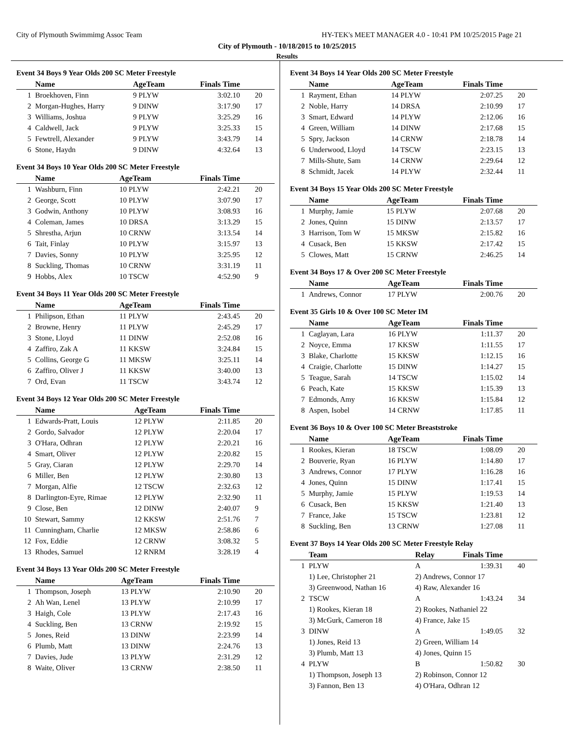City of Plymouth Swimmimg Assoc Team HY-TEK's MEET MANAGER 4.0 - 10:41 PM 10/25/2015 Page 21
City of Plymouth - 10/18/2015 to 10/25/2015
Results
Event 34 Boys 9 Year Olds 200 SC Meter Freestyle
| | Name | AgeTeam | Finals Time | |
| --- | --- | --- | --- | --- |
| 1 | Broekhoven, Finn | 9 PLYW | 3:02.10 | 20 |
| 2 | Morgan-Hughes, Harry | 9 DINW | 3:17.90 | 17 |
| 3 | Williams, Joshua | 9 PLYW | 3:25.29 | 16 |
| 4 | Caldwell, Jack | 9 PLYW | 3:25.33 | 15 |
| 5 | Fewtrell, Alexander | 9 PLYW | 3:43.79 | 14 |
| 6 | Stone, Haydn | 9 DINW | 4:32.64 | 13 |
Event 34 Boys 10 Year Olds 200 SC Meter Freestyle
| | Name | AgeTeam | Finals Time | |
| --- | --- | --- | --- | --- |
| 1 | Washburn, Finn | 10 PLYW | 2:42.21 | 20 |
| 2 | George, Scott | 10 PLYW | 3:07.90 | 17 |
| 3 | Godwin, Anthony | 10 PLYW | 3:08.93 | 16 |
| 4 | Coleman, James | 10 DRSA | 3:13.29 | 15 |
| 5 | Shrestha, Arjun | 10 CRNW | 3:13.54 | 14 |
| 6 | Tait, Finlay | 10 PLYW | 3:15.97 | 13 |
| 7 | Davies, Sonny | 10 PLYW | 3:25.95 | 12 |
| 8 | Suckling, Thomas | 10 CRNW | 3:31.19 | 11 |
| 9 | Hobbs, Alex | 10 TSCW | 4:52.90 | 9 |
Event 34 Boys 11 Year Olds 200 SC Meter Freestyle
| | Name | AgeTeam | Finals Time | |
| --- | --- | --- | --- | --- |
| 1 | Philipson, Ethan | 11 PLYW | 2:43.45 | 20 |
| 2 | Browne, Henry | 11 PLYW | 2:45.29 | 17 |
| 3 | Stone, Lloyd | 11 DINW | 2:52.08 | 16 |
| 4 | Zaffiro, Zak A | 11 KKSW | 3:24.84 | 15 |
| 5 | Collins, George G | 11 MKSW | 3:25.11 | 14 |
| 6 | Zaffiro, Oliver J | 11 KKSW | 3:40.00 | 13 |
| 7 | Ord, Evan | 11 TSCW | 3:43.74 | 12 |
Event 34 Boys 12 Year Olds 200 SC Meter Freestyle
| | Name | AgeTeam | Finals Time | |
| --- | --- | --- | --- | --- |
| 1 | Edwards-Pratt, Louis | 12 PLYW | 2:11.85 | 20 |
| 2 | Gordo, Salvador | 12 PLYW | 2:20.04 | 17 |
| 3 | O'Hara, Odhran | 12 PLYW | 2:20.21 | 16 |
| 4 | Smart, Oliver | 12 PLYW | 2:20.82 | 15 |
| 5 | Gray, Ciaran | 12 PLYW | 2:29.70 | 14 |
| 6 | Miller, Ben | 12 PLYW | 2:30.80 | 13 |
| 7 | Morgan, Alfie | 12 TSCW | 2:32.63 | 12 |
| 8 | Darlington-Eyre, Rimae | 12 PLYW | 2:32.90 | 11 |
| 9 | Close, Ben | 12 DINW | 2:40.07 | 9 |
| 10 | Stewart, Sammy | 12 KKSW | 2:51.76 | 7 |
| 11 | Cunningham, Charlie | 12 MKSW | 2:58.86 | 6 |
| 12 | Fox, Eddie | 12 CRNW | 3:08.32 | 5 |
| 13 | Rhodes, Samuel | 12 RNRM | 3:28.19 | 4 |
Event 34 Boys 13 Year Olds 200 SC Meter Freestyle
| | Name | AgeTeam | Finals Time | |
| --- | --- | --- | --- | --- |
| 1 | Thompson, Joseph | 13 PLYW | 2:10.90 | 20 |
| 2 | Ah Wan, Lenel | 13 PLYW | 2:10.99 | 17 |
| 3 | Haigh, Cole | 13 PLYW | 2:17.43 | 16 |
| 4 | Suckling, Ben | 13 CRNW | 2:19.92 | 15 |
| 5 | Jones, Reid | 13 DINW | 2:23.99 | 14 |
| 6 | Plumb, Matt | 13 DINW | 2:24.76 | 13 |
| 7 | Davies, Jude | 13 PLYW | 2:31.29 | 12 |
| 8 | Waite, Oliver | 13 CRNW | 2:38.50 | 11 |
Event 34 Boys 14 Year Olds 200 SC Meter Freestyle
| | Name | AgeTeam | Finals Time | |
| --- | --- | --- | --- | --- |
| 1 | Rayment, Ethan | 14 PLYW | 2:07.25 | 20 |
| 2 | Noble, Harry | 14 DRSA | 2:10.99 | 17 |
| 3 | Smart, Edward | 14 PLYW | 2:12.06 | 16 |
| 4 | Green, William | 14 DINW | 2:17.68 | 15 |
| 5 | Spry, Jackson | 14 CRNW | 2:18.78 | 14 |
| 6 | Underwood, Lloyd | 14 TSCW | 2:23.15 | 13 |
| 7 | Mills-Shute, Sam | 14 CRNW | 2:29.64 | 12 |
| 8 | Schmidt, Jacek | 14 PLYW | 2:32.44 | 11 |
Event 34 Boys 15 Year Olds 200 SC Meter Freestyle
| | Name | AgeTeam | Finals Time | |
| --- | --- | --- | --- | --- |
| 1 | Murphy, Jamie | 15 PLYW | 2:07.68 | 20 |
| 2 | Jones, Quinn | 15 DINW | 2:13.57 | 17 |
| 3 | Harrison, Tom W | 15 MKSW | 2:15.82 | 16 |
| 4 | Cusack, Ben | 15 KKSW | 2:17.42 | 15 |
| 5 | Clowes, Matt | 15 CRNW | 2:46.25 | 14 |
Event 34 Boys 17 & Over 200 SC Meter Freestyle
| | Name | AgeTeam | Finals Time | |
| --- | --- | --- | --- | --- |
| 1 | Andrews, Connor | 17 PLYW | 2:00.76 | 20 |
Event 35 Girls 10 & Over 100 SC Meter IM
| | Name | AgeTeam | Finals Time | |
| --- | --- | --- | --- | --- |
| 1 | Caglayan, Lara | 16 PLYW | 1:11.37 | 20 |
| 2 | Noyce, Emma | 17 KKSW | 1:11.55 | 17 |
| 3 | Blake, Charlotte | 15 KKSW | 1:12.15 | 16 |
| 4 | Craigie, Charlotte | 15 DINW | 1:14.27 | 15 |
| 5 | Teague, Sarah | 14 TSCW | 1:15.02 | 14 |
| 6 | Peach, Kate | 15 KKSW | 1:15.39 | 13 |
| 7 | Edmonds, Amy | 16 KKSW | 1:15.84 | 12 |
| 8 | Aspen, Isobel | 14 CRNW | 1:17.85 | 11 |
Event 36 Boys 10 & Over 100 SC Meter Breaststroke
| | Name | AgeTeam | Finals Time | |
| --- | --- | --- | --- | --- |
| 1 | Rookes, Kieran | 18 TSCW | 1:08.09 | 20 |
| 2 | Bouverie, Ryan | 16 PLYW | 1:14.80 | 17 |
| 3 | Andrews, Connor | 17 PLYW | 1:16.28 | 16 |
| 4 | Jones, Quinn | 15 DINW | 1:17.41 | 15 |
| 5 | Murphy, Jamie | 15 PLYW | 1:19.53 | 14 |
| 6 | Cusack, Ben | 15 KKSW | 1:21.40 | 13 |
| 7 | France, Jake | 15 TSCW | 1:23.81 | 12 |
| 8 | Suckling, Ben | 13 CRNW | 1:27.08 | 11 |
Event 37 Boys 14 Year Olds 200 SC Meter Freestyle Relay
| | Team | Relay | Finals Time | |
| --- | --- | --- | --- | --- |
| 1 | PLYW | A | 1:39.31 | 40 |
| | 1) Lee, Christopher 21 | 2) Andrews, Connor 17 | | |
| | 3) Greenwood, Nathan 16 | 4) Raw, Alexander 16 | | |
| 2 | TSCW | A | 1:43.24 | 34 |
| | 1) Rookes, Kieran 18 | 2) Rookes, Nathaniel 22 | | |
| | 3) McGurk, Cameron 18 | 4) France, Jake 15 | | |
| 3 | DINW | A | 1:49.05 | 32 |
| | 1) Jones, Reid 13 | 2) Green, William 14 | | |
| | 3) Plumb, Matt 13 | 4) Jones, Quinn 15 | | |
| 4 | PLYW | B | 1:50.82 | 30 |
| | 1) Thompson, Joseph 13 | 2) Robinson, Connor 12 | | |
| | 3) Fannon, Ben 13 | 4) O'Hara, Odhran 12 | | |